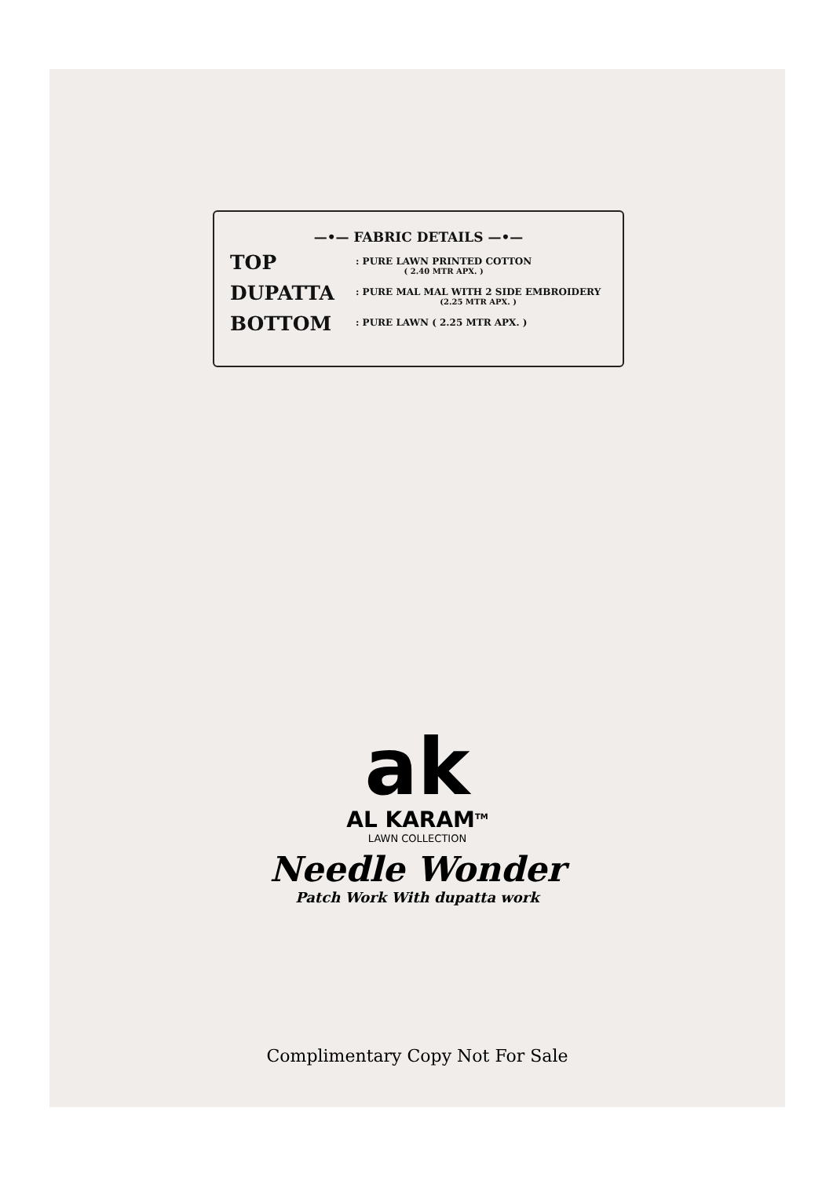—•— FABRIC DETAILS —•—
TOP
: PURE LAWN PRINTED COTTON
( 2.40 MTR APX. )
DUPATTA
: PURE MAL MAL WITH 2 SIDE EMBROIDERY
(2.25 MTR APX. )
BOTTOM
: PURE LAWN ( 2.25 MTR APX. )
ak
AL KARAM<sup>TM</sup>
LAWN COLLECTION
Needle Wonder
Patch Work With dupatta work
Complimentary Copy Not For Sale